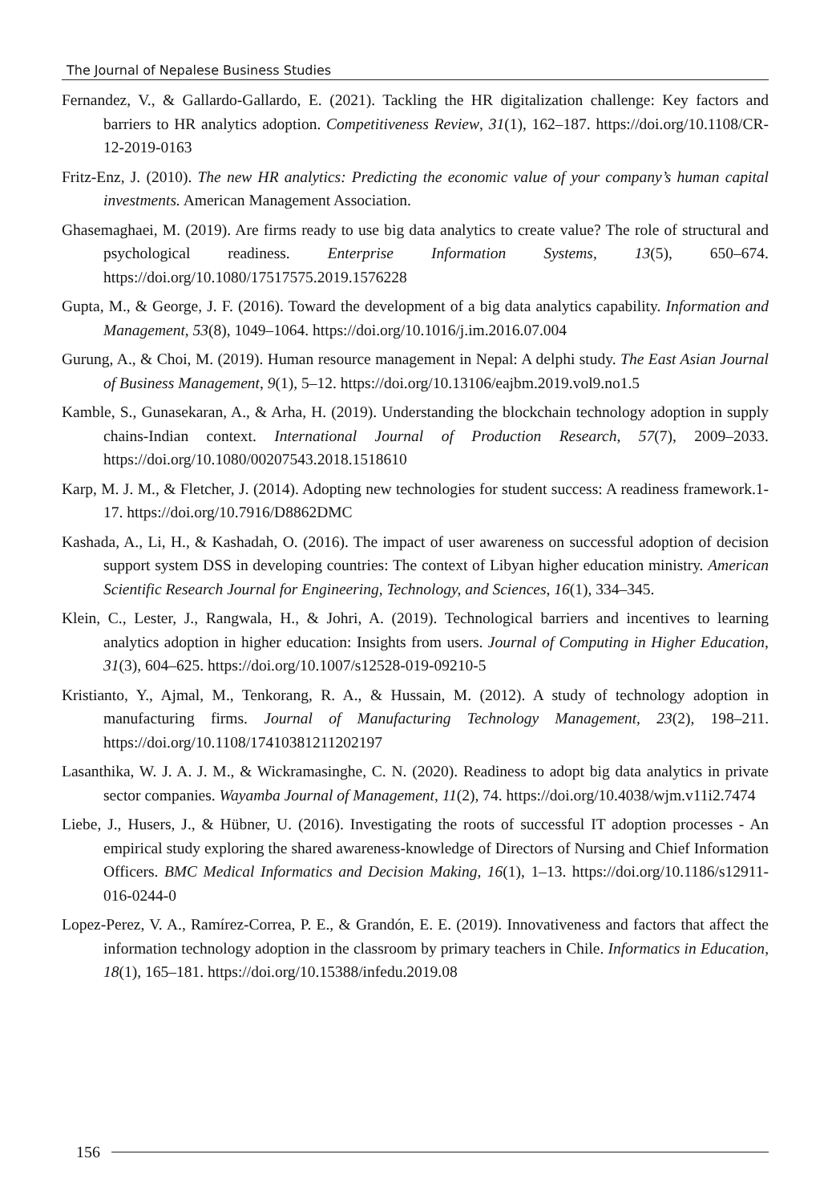The Journal of Nepalese Business Studies
Fernandez, V., & Gallardo-Gallardo, E. (2021). Tackling the HR digitalization challenge: Key factors and barriers to HR analytics adoption. Competitiveness Review, 31(1), 162–187. https://doi.org/10.1108/CR-12-2019-0163
Fritz-Enz, J. (2010). The new HR analytics: Predicting the economic value of your company’s human capital investments. American Management Association.
Ghasemaghaei, M. (2019). Are firms ready to use big data analytics to create value? The role of structural and psychological readiness. Enterprise Information Systems, 13(5), 650–674. https://doi.org/10.1080/17517575.2019.1576228
Gupta, M., & George, J. F. (2016). Toward the development of a big data analytics capability. Information and Management, 53(8), 1049–1064. https://doi.org/10.1016/j.im.2016.07.004
Gurung, A., & Choi, M. (2019). Human resource management in Nepal: A delphi study. The East Asian Journal of Business Management, 9(1), 5–12. https://doi.org/10.13106/eajbm.2019.vol9.no1.5
Kamble, S., Gunasekaran, A., & Arha, H. (2019). Understanding the blockchain technology adoption in supply chains-Indian context. International Journal of Production Research, 57(7), 2009–2033. https://doi.org/10.1080/00207543.2018.1518610
Karp, M. J. M., & Fletcher, J. (2014). Adopting new technologies for student success: A readiness framework.1-17. https://doi.org/10.7916/D8862DMC
Kashada, A., Li, H., & Kashadah, O. (2016). The impact of user awareness on successful adoption of decision support system DSS in developing countries: The context of Libyan higher education ministry. American Scientific Research Journal for Engineering, Technology, and Sciences, 16(1), 334–345.
Klein, C., Lester, J., Rangwala, H., & Johri, A. (2019). Technological barriers and incentives to learning analytics adoption in higher education: Insights from users. Journal of Computing in Higher Education, 31(3), 604–625. https://doi.org/10.1007/s12528-019-09210-5
Kristianto, Y., Ajmal, M., Tenkorang, R. A., & Hussain, M. (2012). A study of technology adoption in manufacturing firms. Journal of Manufacturing Technology Management, 23(2), 198–211. https://doi.org/10.1108/17410381211202197
Lasanthika, W. J. A. J. M., & Wickramasinghe, C. N. (2020). Readiness to adopt big data analytics in private sector companies. Wayamba Journal of Management, 11(2), 74. https://doi.org/10.4038/wjm.v11i2.7474
Liebe, J., Husers, J., & Hübner, U. (2016). Investigating the roots of successful IT adoption processes - An empirical study exploring the shared awareness-knowledge of Directors of Nursing and Chief Information Officers. BMC Medical Informatics and Decision Making, 16(1), 1–13. https://doi.org/10.1186/s12911-016-0244-0
Lopez-Perez, V. A., Ramírez-Correa, P. E., & Grandón, E. E. (2019). Innovativeness and factors that affect the information technology adoption in the classroom by primary teachers in Chile. Informatics in Education, 18(1), 165–181. https://doi.org/10.15388/infedu.2019.08
156